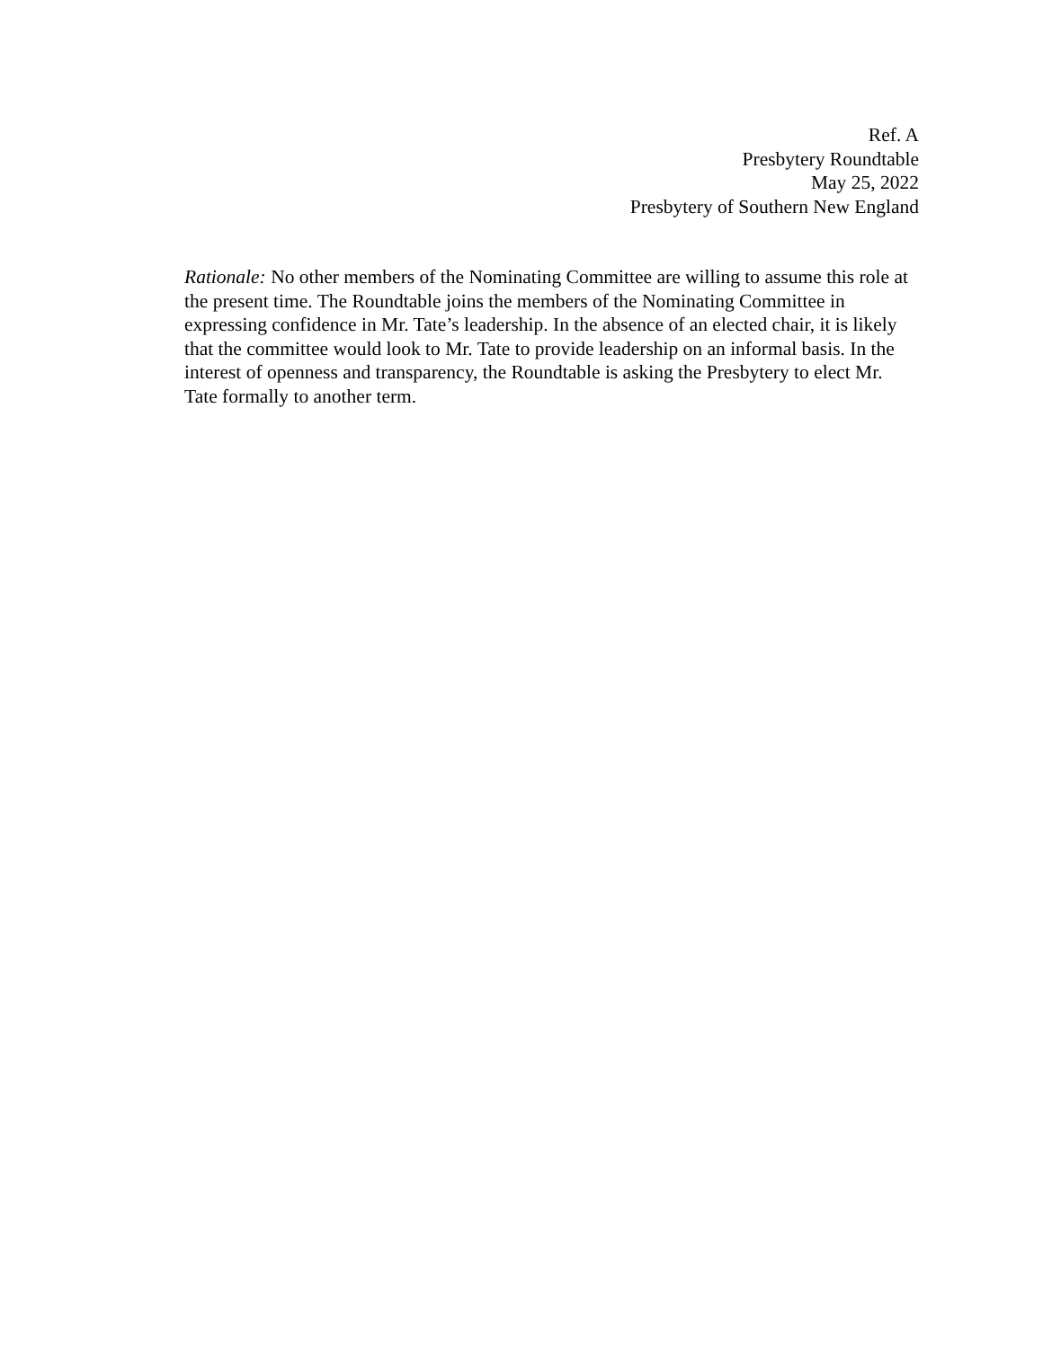Ref. A
Presbytery Roundtable
May 25, 2022
Presbytery of Southern New England
Rationale: No other members of the Nominating Committee are willing to assume this role at the present time. The Roundtable joins the members of the Nominating Committee in expressing confidence in Mr. Tate’s leadership. In the absence of an elected chair, it is likely that the committee would look to Mr. Tate to provide leadership on an informal basis. In the interest of openness and transparency, the Roundtable is asking the Presbytery to elect Mr. Tate formally to another term.